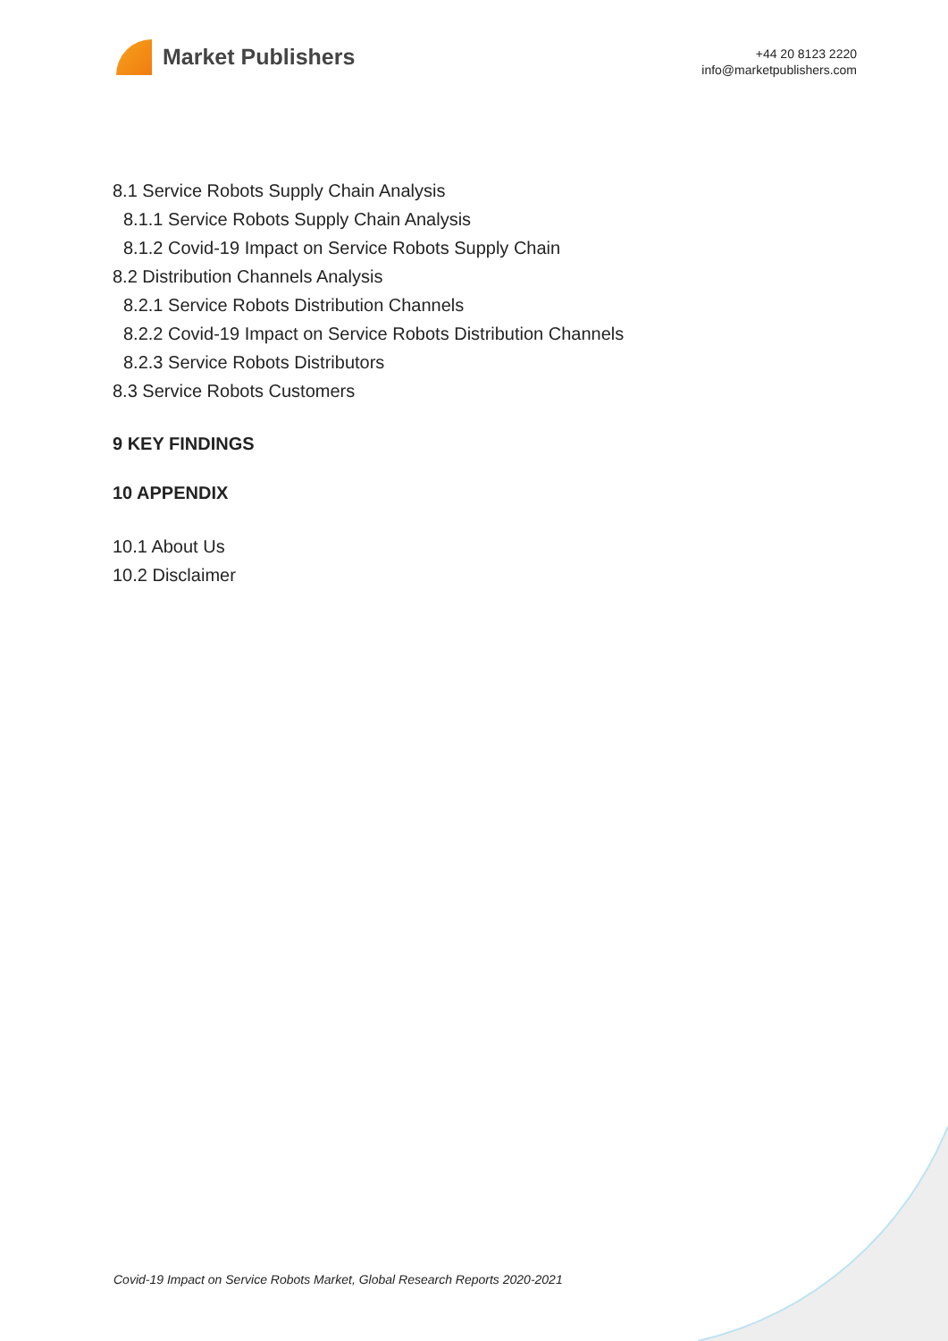Market Publishers
+44 20 8123 2220
info@marketpublishers.com
8.1 Service Robots Supply Chain Analysis
8.1.1 Service Robots Supply Chain Analysis
8.1.2 Covid-19 Impact on Service Robots Supply Chain
8.2 Distribution Channels Analysis
8.2.1 Service Robots Distribution Channels
8.2.2 Covid-19 Impact on Service Robots Distribution Channels
8.2.3 Service Robots Distributors
8.3 Service Robots Customers
9 KEY FINDINGS
10 APPENDIX
10.1 About Us
10.2 Disclaimer
Covid-19 Impact on Service Robots Market, Global Research Reports 2020-2021